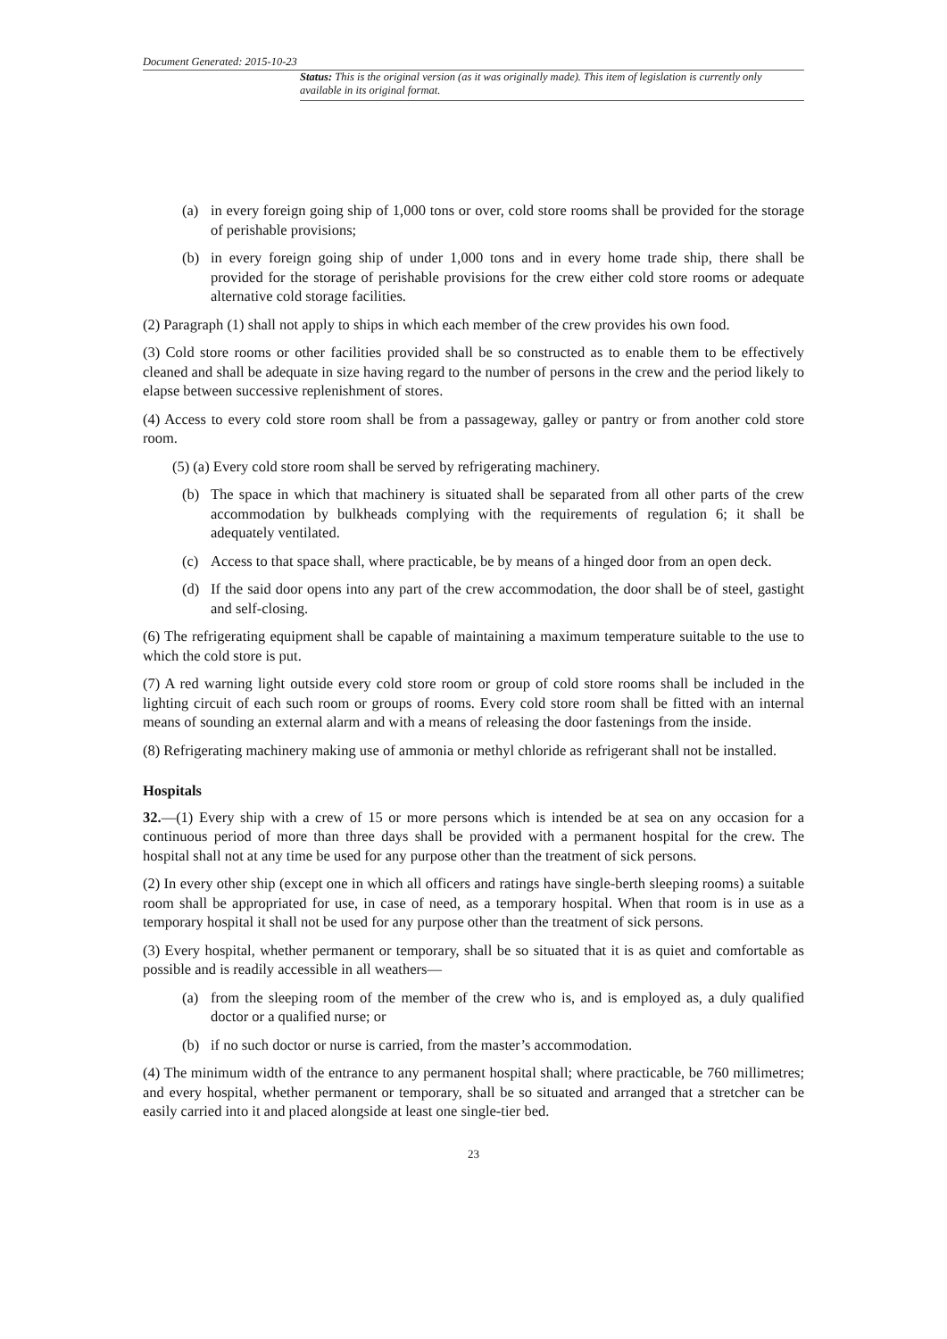Document Generated: 2015-10-23
Status: This is the original version (as it was originally made). This item of legislation is currently only available in its original format.
(a) in every foreign going ship of 1,000 tons or over, cold store rooms shall be provided for the storage of perishable provisions;
(b) in every foreign going ship of under 1,000 tons and in every home trade ship, there shall be provided for the storage of perishable provisions for the crew either cold store rooms or adequate alternative cold storage facilities.
(2) Paragraph (1) shall not apply to ships in which each member of the crew provides his own food.
(3) Cold store rooms or other facilities provided shall be so constructed as to enable them to be effectively cleaned and shall be adequate in size having regard to the number of persons in the crew and the period likely to elapse between successive replenishment of stores.
(4) Access to every cold store room shall be from a passageway, galley or pantry or from another cold store room.
(5) (a) Every cold store room shall be served by refrigerating machinery.
(b) The space in which that machinery is situated shall be separated from all other parts of the crew accommodation by bulkheads complying with the requirements of regulation 6; it shall be adequately ventilated.
(c) Access to that space shall, where practicable, be by means of a hinged door from an open deck.
(d) If the said door opens into any part of the crew accommodation, the door shall be of steel, gastight and self-closing.
(6) The refrigerating equipment shall be capable of maintaining a maximum temperature suitable to the use to which the cold store is put.
(7) A red warning light outside every cold store room or group of cold store rooms shall be included in the lighting circuit of each such room or groups of rooms. Every cold store room shall be fitted with an internal means of sounding an external alarm and with a means of releasing the door fastenings from the inside.
(8) Refrigerating machinery making use of ammonia or methyl chloride as refrigerant shall not be installed.
Hospitals
32.—(1) Every ship with a crew of 15 or more persons which is intended be at sea on any occasion for a continuous period of more than three days shall be provided with a permanent hospital for the crew. The hospital shall not at any time be used for any purpose other than the treatment of sick persons.
(2) In every other ship (except one in which all officers and ratings have single-berth sleeping rooms) a suitable room shall be appropriated for use, in case of need, as a temporary hospital. When that room is in use as a temporary hospital it shall not be used for any purpose other than the treatment of sick persons.
(3) Every hospital, whether permanent or temporary, shall be so situated that it is as quiet and comfortable as possible and is readily accessible in all weathers—
(a) from the sleeping room of the member of the crew who is, and is employed as, a duly qualified doctor or a qualified nurse; or
(b) if no such doctor or nurse is carried, from the master’s accommodation.
(4) The minimum width of the entrance to any permanent hospital shall; where practicable, be 760 millimetres; and every hospital, whether permanent or temporary, shall be so situated and arranged that a stretcher can be easily carried into it and placed alongside at least one single-tier bed.
23